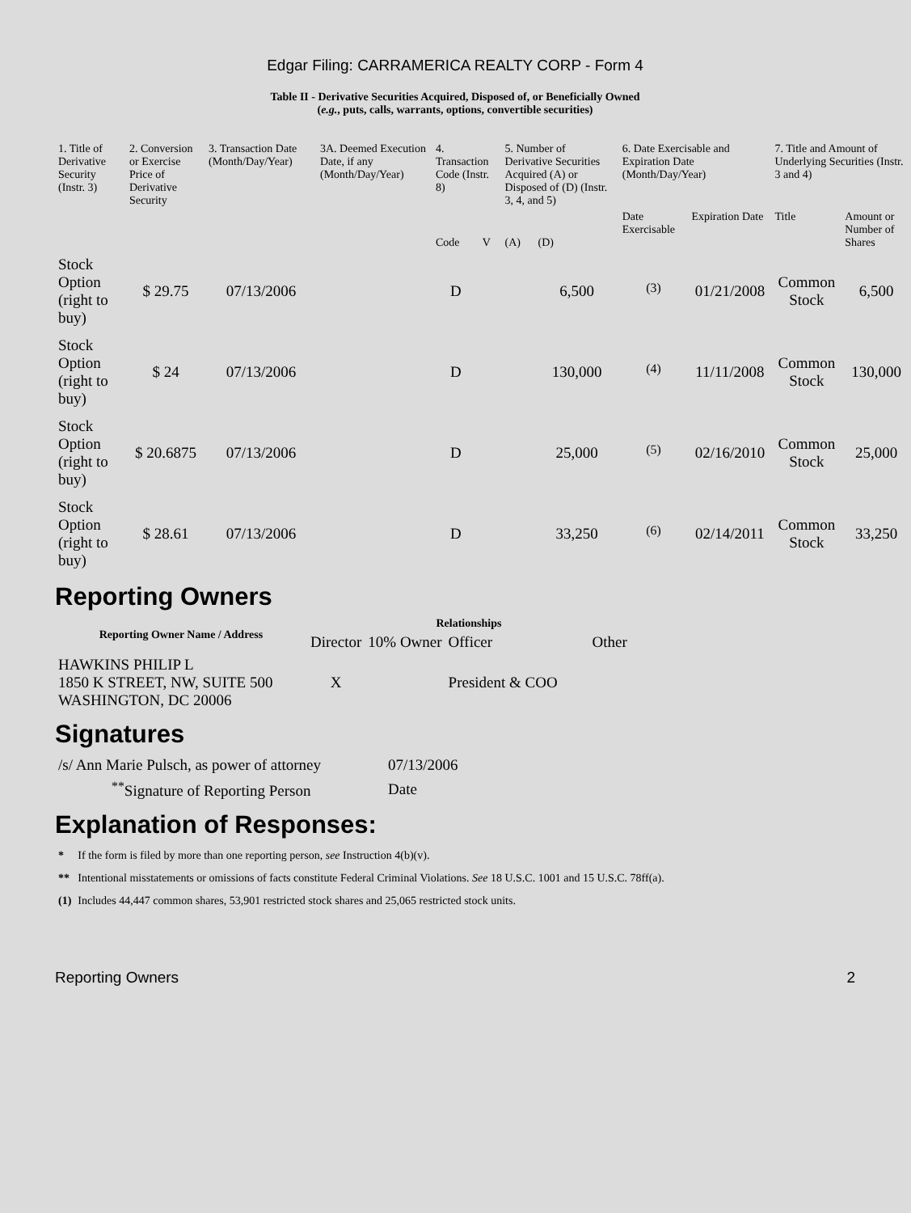Edgar Filing: CARRAMERICA REALTY CORP - Form 4
Table II - Derivative Securities Acquired, Disposed of, or Beneficially Owned
(e.g., puts, calls, warrants, options, convertible securities)
| 1. Title of Derivative Security (Instr. 3) | 2. Conversion or Exercise Price of Derivative Security | 3. Transaction Date (Month/Day/Year) | 3A. Deemed Execution Date, if any (Month/Day/Year) | 4. Transaction Code (Instr. 8) | | 5. Number of Derivative Securities Acquired (A) or Disposed of (D) (Instr. 3, 4, and 5) | | 6. Date Exercisable and Expiration Date (Month/Day/Year) | | 7. Title and Amount of Underlying Securities (Instr. 3 and 4) | |
| | | | | Code | V | (A) | (D) | Date Exercisable | Expiration Date | Title | Amount or Number of Shares |
| Stock Option (right to buy) | $ 29.75 | 07/13/2006 | | D | | | 6,500 | <sup>(3)</sup> | 01/21/2008 | Common Stock | 6,500 |
| Stock Option (right to buy) | $ 24 | 07/13/2006 | | D | | | 130,000 | <sup>(4)</sup> | 11/11/2008 | Common Stock | 130,000 |
| Stock Option (right to buy) | $ 20.6875 | 07/13/2006 | | D | | | 25,000 | <sup>(5)</sup> | 02/16/2010 | Common Stock | 25,000 |
| Stock Option (right to buy) | $ 28.61 | 07/13/2006 | | D | | | 33,250 | <sup>(6)</sup> | 02/14/2011 | Common Stock | 33,250 |
Reporting Owners
| Reporting Owner Name / Address | Relationships | | | |
| --- | --- | --- | --- | --- |
| | Director | 10% Owner | Officer | Other |
| HAWKINS PHILIP L 1850 K STREET, NW, SUITE 500 WASHINGTON, DC 20006 | X | | President & COO | |
Signatures
| /s/ Ann Marie Pulsch, as power of attorney | 07/13/2006 |
| <sup>**</sup> Signature of Reporting Person | Date |
Explanation of Responses:
| * | If the form is filed by more than one reporting person, see Instruction 4(b)(v). |
| ** | Intentional misstatements or omissions of facts constitute Federal Criminal Violations. See 18 U.S.C. 1001 and 15 U.S.C. 78ff(a). |
| (1) | Includes 44,447 common shares, 53,901 restricted stock shares and 25,065 restricted stock units. |
Reporting Owners 2